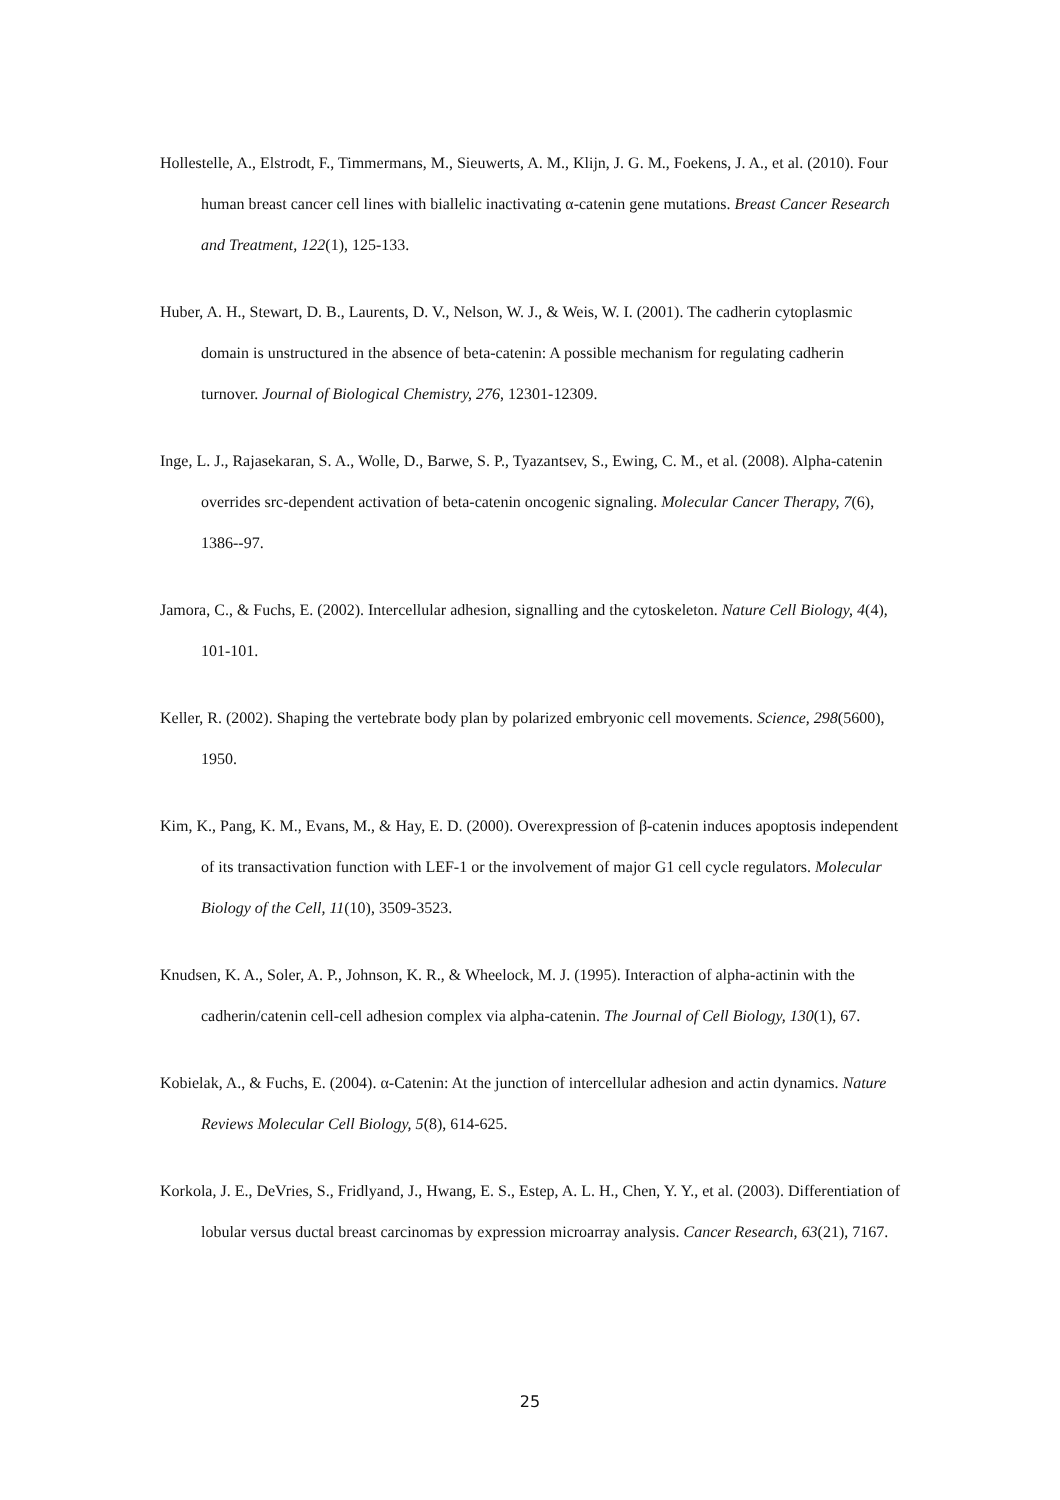Hollestelle, A., Elstrodt, F., Timmermans, M., Sieuwerts, A. M., Klijn, J. G. M., Foekens, J. A., et al. (2010). Four human breast cancer cell lines with biallelic inactivating α-catenin gene mutations. Breast Cancer Research and Treatment, 122(1), 125-133.
Huber, A. H., Stewart, D. B., Laurents, D. V., Nelson, W. J., & Weis, W. I. (2001). The cadherin cytoplasmic domain is unstructured in the absence of beta-catenin: A possible mechanism for regulating cadherin turnover. Journal of Biological Chemistry, 276, 12301-12309.
Inge, L. J., Rajasekaran, S. A., Wolle, D., Barwe, S. P., Tyazantsev, S., Ewing, C. M., et al. (2008). Alpha-catenin overrides src-dependent activation of beta-catenin oncogenic signaling. Molecular Cancer Therapy, 7(6), 1386--97.
Jamora, C., & Fuchs, E. (2002). Intercellular adhesion, signalling and the cytoskeleton. Nature Cell Biology, 4(4), 101-101.
Keller, R. (2002). Shaping the vertebrate body plan by polarized embryonic cell movements. Science, 298(5600), 1950.
Kim, K., Pang, K. M., Evans, M., & Hay, E. D. (2000). Overexpression of β-catenin induces apoptosis independent of its transactivation function with LEF-1 or the involvement of major G1 cell cycle regulators. Molecular Biology of the Cell, 11(10), 3509-3523.
Knudsen, K. A., Soler, A. P., Johnson, K. R., & Wheelock, M. J. (1995). Interaction of alpha-actinin with the cadherin/catenin cell-cell adhesion complex via alpha-catenin. The Journal of Cell Biology, 130(1), 67.
Kobielak, A., & Fuchs, E. (2004). α-Catenin: At the junction of intercellular adhesion and actin dynamics. Nature Reviews Molecular Cell Biology, 5(8), 614-625.
Korkola, J. E., DeVries, S., Fridlyand, J., Hwang, E. S., Estep, A. L. H., Chen, Y. Y., et al. (2003). Differentiation of lobular versus ductal breast carcinomas by expression microarray analysis. Cancer Research, 63(21), 7167.
25